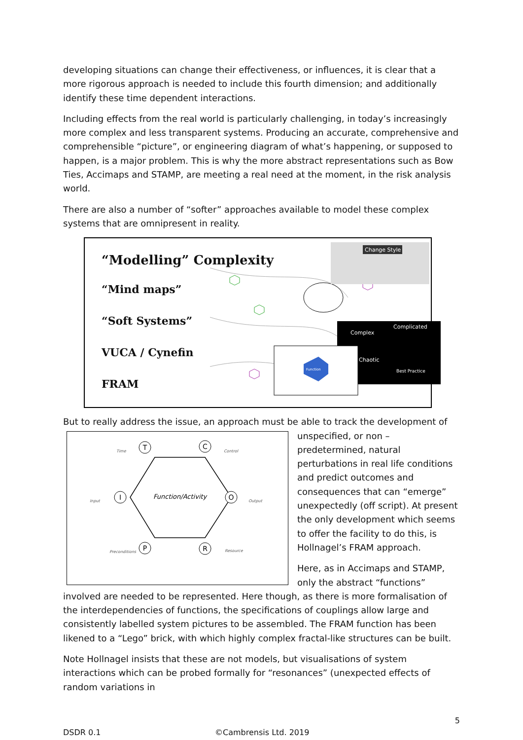developing situations can change their effectiveness, or influences, it is clear that a more rigorous approach is needed to include this fourth dimension; and additionally identify these time dependent interactions.
Including effects from the real world is particularly challenging, in today’s increasingly more complex and less transparent systems. Producing an accurate, comprehensive and comprehensible “picture”, or engineering diagram of what’s happening, or supposed to happen, is a major problem. This is why the more abstract representations such as Bow Ties, Accimaps and STAMP, are meeting a real need at the moment, in the risk analysis world.
There are also a number of “softer” approaches available to model these complex systems that are omnipresent in reality.
“Modelling” Complexity
“Mind maps”
“Soft Systems”
VUCA / Cynefin
FRAM
Change Style
Complex
Complicated
Chaotic
Best Practice
Function
But to really address the issue, an approach must be able to track the development of
Function/Activity
T
C
I
O
P
R
Time
Control
Input
Output
Preconditions
Resource
unspecified, or non – predetermined, natural perturbations in real life conditions and predict outcomes and consequences that can “emerge” unexpectedly (off script). At present the only development which seems to offer the facility to do this, is Hollnagel’s FRAM approach.
Here, as in Accimaps and STAMP, only the abstract “functions” involved are needed to be represented. Here though, as there is more formalisation of the interdependencies of functions, the specifications of couplings allow large and consistently labelled system pictures to be assembled. The FRAM function has been likened to a “Lego” brick, with which highly complex fractal-like structures can be built.
Note Hollnagel insists that these are not models, but visualisations of system interactions which can be probed formally for “resonances” (unexpected effects of random variations in
5
DSDR 0.1 ©Cambrensis Ltd. 2019